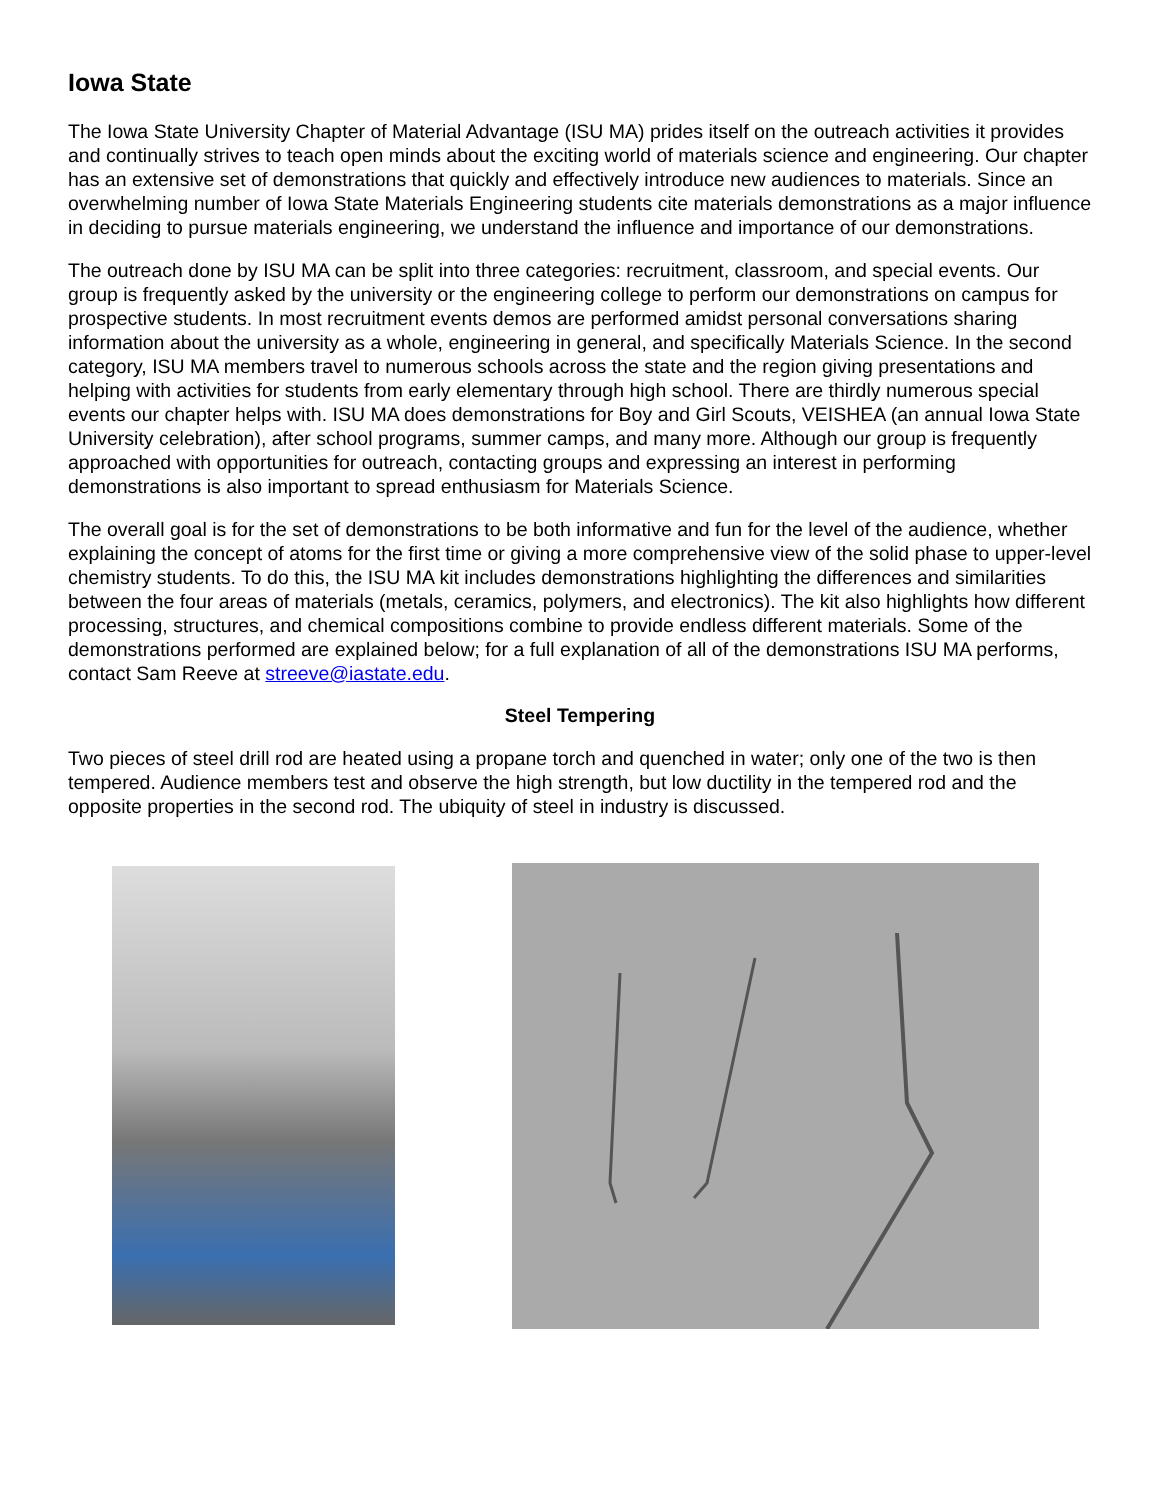Iowa State
The Iowa State University Chapter of Material Advantage (ISU MA) prides itself on the outreach activities it provides and continually strives to teach open minds about the exciting world of materials science and engineering. Our chapter has an extensive set of demonstrations that quickly and effectively introduce new audiences to materials. Since an overwhelming number of Iowa State Materials Engineering students cite materials demonstrations as a major influence in deciding to pursue materials engineering, we understand the influence and importance of our demonstrations.
The outreach done by ISU MA can be split into three categories: recruitment, classroom, and special events. Our group is frequently asked by the university or the engineering college to perform our demonstrations on campus for prospective students. In most recruitment events demos are performed amidst personal conversations sharing information about the university as a whole, engineering in general, and specifically Materials Science. In the second category, ISU MA members travel to numerous schools across the state and the region giving presentations and helping with activities for students from early elementary through high school. There are thirdly numerous special events our chapter helps with. ISU MA does demonstrations for Boy and Girl Scouts, VEISHEA (an annual Iowa State University celebration), after school programs, summer camps, and many more. Although our group is frequently approached with opportunities for outreach, contacting groups and expressing an interest in performing demonstrations is also important to spread enthusiasm for Materials Science.
The overall goal is for the set of demonstrations to be both informative and fun for the level of the audience, whether explaining the concept of atoms for the first time or giving a more comprehensive view of the solid phase to upper-level chemistry students. To do this, the ISU MA kit includes demonstrations highlighting the differences and similarities between the four areas of materials (metals, ceramics, polymers, and electronics). The kit also highlights how different processing, structures, and chemical compositions combine to provide endless different materials. Some of the demonstrations performed are explained below; for a full explanation of all of the demonstrations ISU MA performs, contact Sam Reeve at streeve@iastate.edu.
Steel Tempering
Two pieces of steel drill rod are heated using a propane torch and quenched in water; only one of the two is then tempered. Audience members test and observe the high strength, but low ductility in the tempered rod and the opposite properties in the second rod. The ubiquity of steel in industry is discussed.